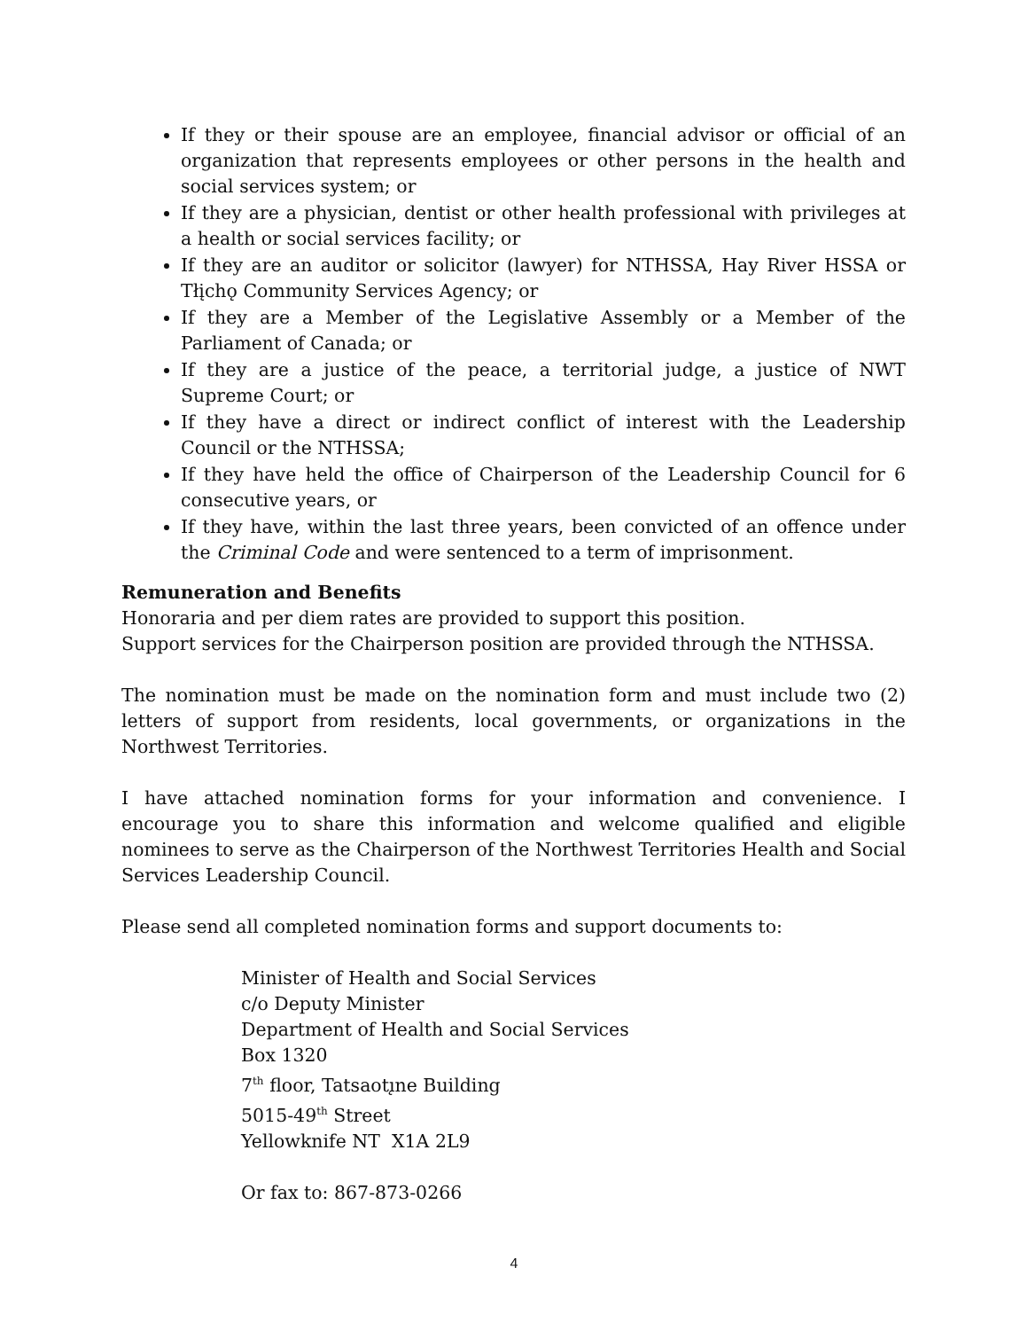If they or their spouse are an employee, financial advisor or official of an organization that represents employees or other persons in the health and social services system; or
If they are a physician, dentist or other health professional with privileges at a health or social services facility; or
If they are an auditor or solicitor (lawyer) for NTHSSA, Hay River HSSA or Tłįchǫ Community Services Agency; or
If they are a Member of the Legislative Assembly or a Member of the Parliament of Canada; or
If they are a justice of the peace, a territorial judge, a justice of NWT Supreme Court; or
If they have a direct or indirect conflict of interest with the Leadership Council or the NTHSSA;
If they have held the office of Chairperson of the Leadership Council for 6 consecutive years, or
If they have, within the last three years, been convicted of an offence under the Criminal Code and were sentenced to a term of imprisonment.
Remuneration and Benefits
Honoraria and per diem rates are provided to support this position.
Support services for the Chairperson position are provided through the NTHSSA.
The nomination must be made on the nomination form and must include two (2) letters of support from residents, local governments, or organizations in the Northwest Territories.
I have attached nomination forms for your information and convenience. I encourage you to share this information and welcome qualified and eligible nominees to serve as the Chairperson of the Northwest Territories Health and Social Services Leadership Council.
Please send all completed nomination forms and support documents to:
Minister of Health and Social Services
c/o Deputy Minister
Department of Health and Social Services
Box 1320
7<sup>th</sup> floor, Tatsaotı̨ne Building
5015-49<sup>th</sup> Street
Yellowknife NT X1A 2L9
Or fax to: 867-873-0266
4